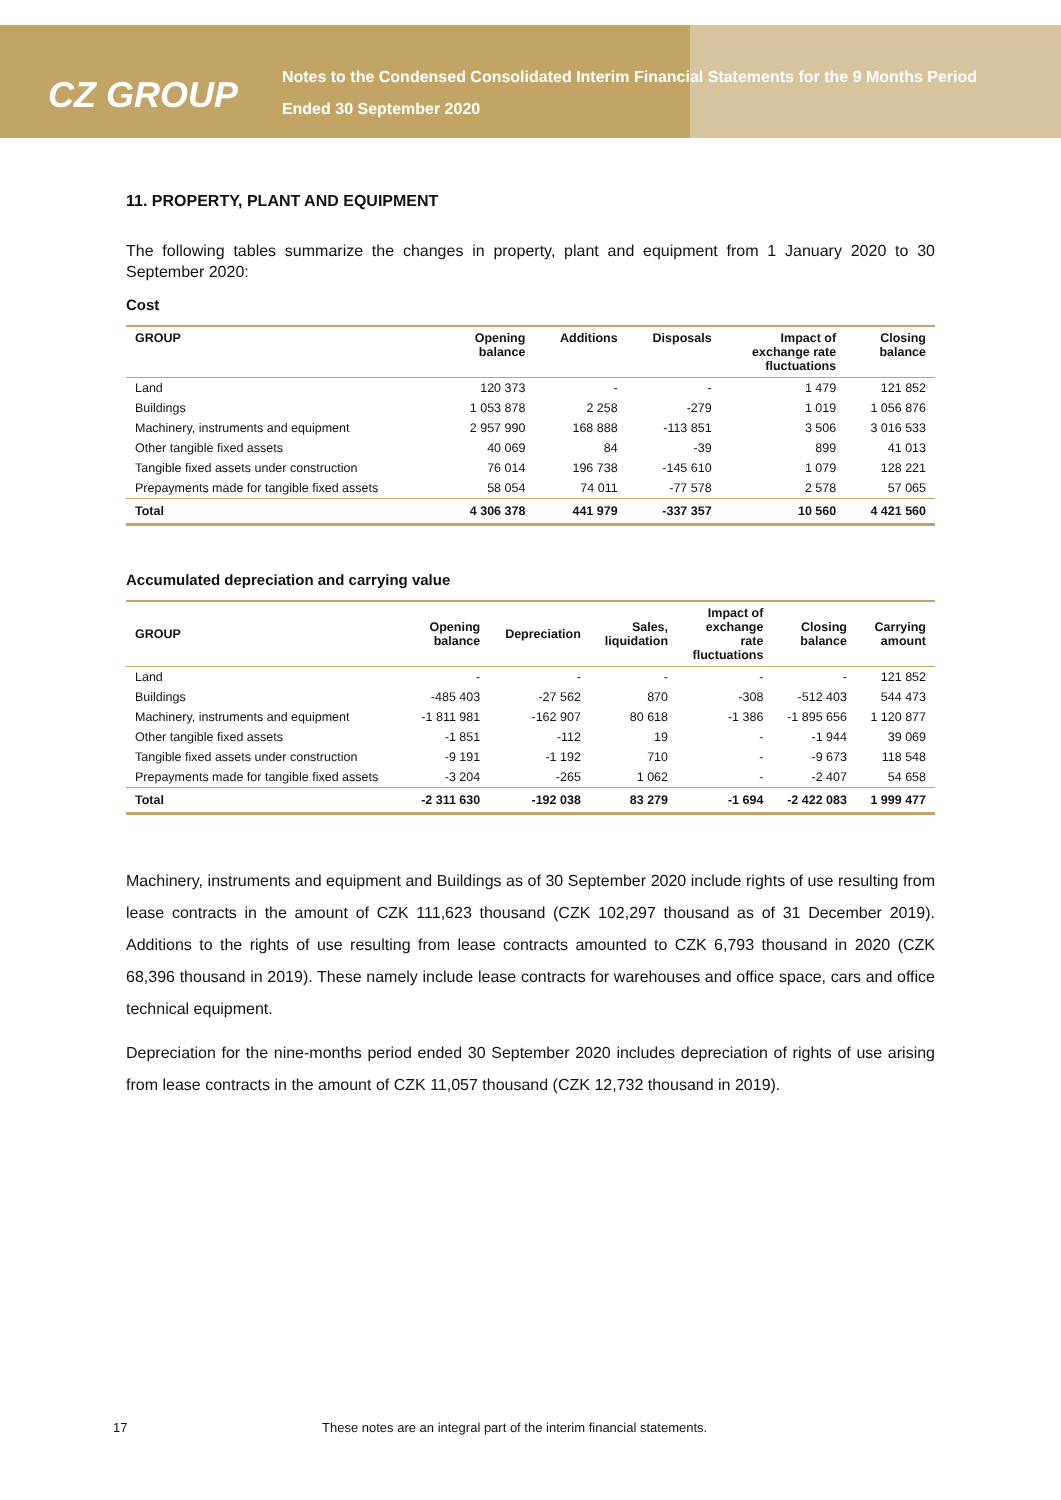CZ GROUP
Notes to the Condensed Consolidated Interim Financial Statements for the 9 Months Period Ended 30 September 2020
11. PROPERTY, PLANT AND EQUIPMENT
The following tables summarize the changes in property, plant and equipment from 1 January 2020 to 30 September 2020:
Cost
| GROUP | Opening balance | Additions | Disposals | Impact of exchange rate fluctuations | Closing balance |
| --- | --- | --- | --- | --- | --- |
| Land | 120 373 | - | - | 1 479 | 121 852 |
| Buildings | 1 053 878 | 2 258 | -279 | 1 019 | 1 056 876 |
| Machinery, instruments and equipment | 2 957 990 | 168 888 | -113 851 | 3 506 | 3 016 533 |
| Other tangible fixed assets | 40 069 | 84 | -39 | 899 | 41 013 |
| Tangible fixed assets under construction | 76 014 | 196 738 | -145 610 | 1 079 | 128 221 |
| Prepayments made for tangible fixed assets | 58 054 | 74 011 | -77 578 | 2 578 | 57 065 |
| Total | 4 306 378 | 441 979 | -337 357 | 10 560 | 4 421 560 |
Accumulated depreciation and carrying value
| GROUP | Opening balance | Depreciation | Sales, liquidation | Impact of exchange rate fluctuations | Closing balance | Carrying amount |
| --- | --- | --- | --- | --- | --- | --- |
| Land | - | - | - | - | - | 121 852 |
| Buildings | -485 403 | -27 562 | 870 | -308 | -512 403 | 544 473 |
| Machinery, instruments and equipment | -1 811 981 | -162 907 | 80 618 | -1 386 | -1 895 656 | 1 120 877 |
| Other tangible fixed assets | -1 851 | -112 | 19 | - | -1 944 | 39 069 |
| Tangible fixed assets under construction | -9 191 | -1 192 | 710 | - | -9 673 | 118 548 |
| Prepayments made for tangible fixed assets | -3 204 | -265 | 1 062 | - | -2 407 | 54 658 |
| Total | -2 311 630 | -192 038 | 83 279 | -1 694 | -2 422 083 | 1 999 477 |
Machinery, instruments and equipment and Buildings as of 30 September 2020 include rights of use resulting from lease contracts in the amount of CZK 111,623 thousand (CZK 102,297 thousand as of 31 December 2019). Additions to the rights of use resulting from lease contracts amounted to CZK 6,793 thousand in 2020 (CZK 68,396 thousand in 2019). These namely include lease contracts for warehouses and office space, cars and office technical equipment.
Depreciation for the nine-months period ended 30 September 2020 includes depreciation of rights of use arising from lease contracts in the amount of CZK 11,057 thousand (CZK 12,732 thousand in 2019).
17 These notes are an integral part of the interim financial statements.